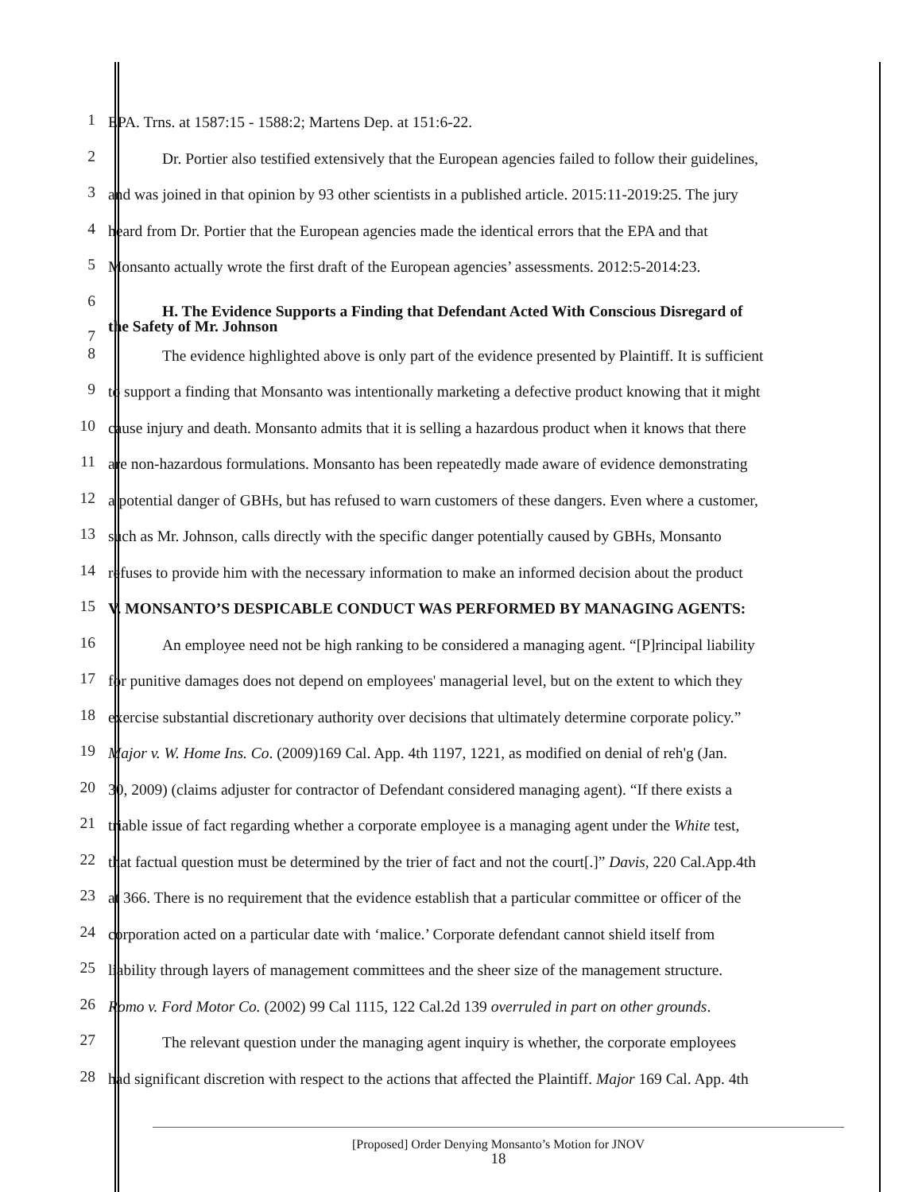1
EPA. Trns. at 1587:15 - 1588:2; Martens Dep. at 151:6-22.
2
Dr. Portier also testified extensively that the European agencies failed to follow their guidelines,
3
and was joined in that opinion by 93 other scientists in a published article. 2015:11-2019:25. The jury
4
heard from Dr. Portier that the European agencies made the identical errors that the EPA and that
5
Monsanto actually wrote the first draft of the European agencies’ assessments. 2012:5-2014:23.
6
7
H. The Evidence Supports a Finding that Defendant Acted With Conscious Disregard of
the Safety of Mr. Johnson
8
The evidence highlighted above is only part of the evidence presented by Plaintiff. It is sufficient
9
to support a finding that Monsanto was intentionally marketing a defective product knowing that it might
10
cause injury and death. Monsanto admits that it is selling a hazardous product when it knows that there
11
are non-hazardous formulations. Monsanto has been repeatedly made aware of evidence demonstrating
12
a potential danger of GBHs, but has refused to warn customers of these dangers. Even where a customer,
13
such as Mr. Johnson, calls directly with the specific danger potentially caused by GBHs, Monsanto
14
refuses to provide him with the necessary information to make an informed decision about the product
15
V. MONSANTO’S DESPICABLE CONDUCT WAS PERFORMED BY MANAGING AGENTS:
16
An employee need not be high ranking to be considered a managing agent. “[P]rincipal liability
17
for punitive damages does not depend on employees' managerial level, but on the extent to which they
18
exercise substantial discretionary authority over decisions that ultimately determine corporate policy.”
19
Major v. W. Home Ins. Co. (2009)169 Cal. App. 4th 1197, 1221, as modified on denial of reh'g (Jan.
20
30, 2009) (claims adjuster for contractor of Defendant considered managing agent). “If there exists a
21
triable issue of fact regarding whether a corporate employee is a managing agent under the White test,
22
that factual question must be determined by the trier of fact and not the court[.]” Davis, 220 Cal.App.4th
23
at 366. There is no requirement that the evidence establish that a particular committee or officer of the
24
corporation acted on a particular date with ‘malice.’ Corporate defendant cannot shield itself from
25
liability through layers of management committees and the sheer size of the management structure.
26
Romo v. Ford Motor Co. (2002) 99 Cal 1115, 122 Cal.2d 139 overruled in part on other grounds.
27
The relevant question under the managing agent inquiry is whether, the corporate employees
28
had significant discretion with respect to the actions that affected the Plaintiff. Major 169 Cal. App. 4th
[Proposed] Order Denying Monsanto’s Motion for JNOV
18